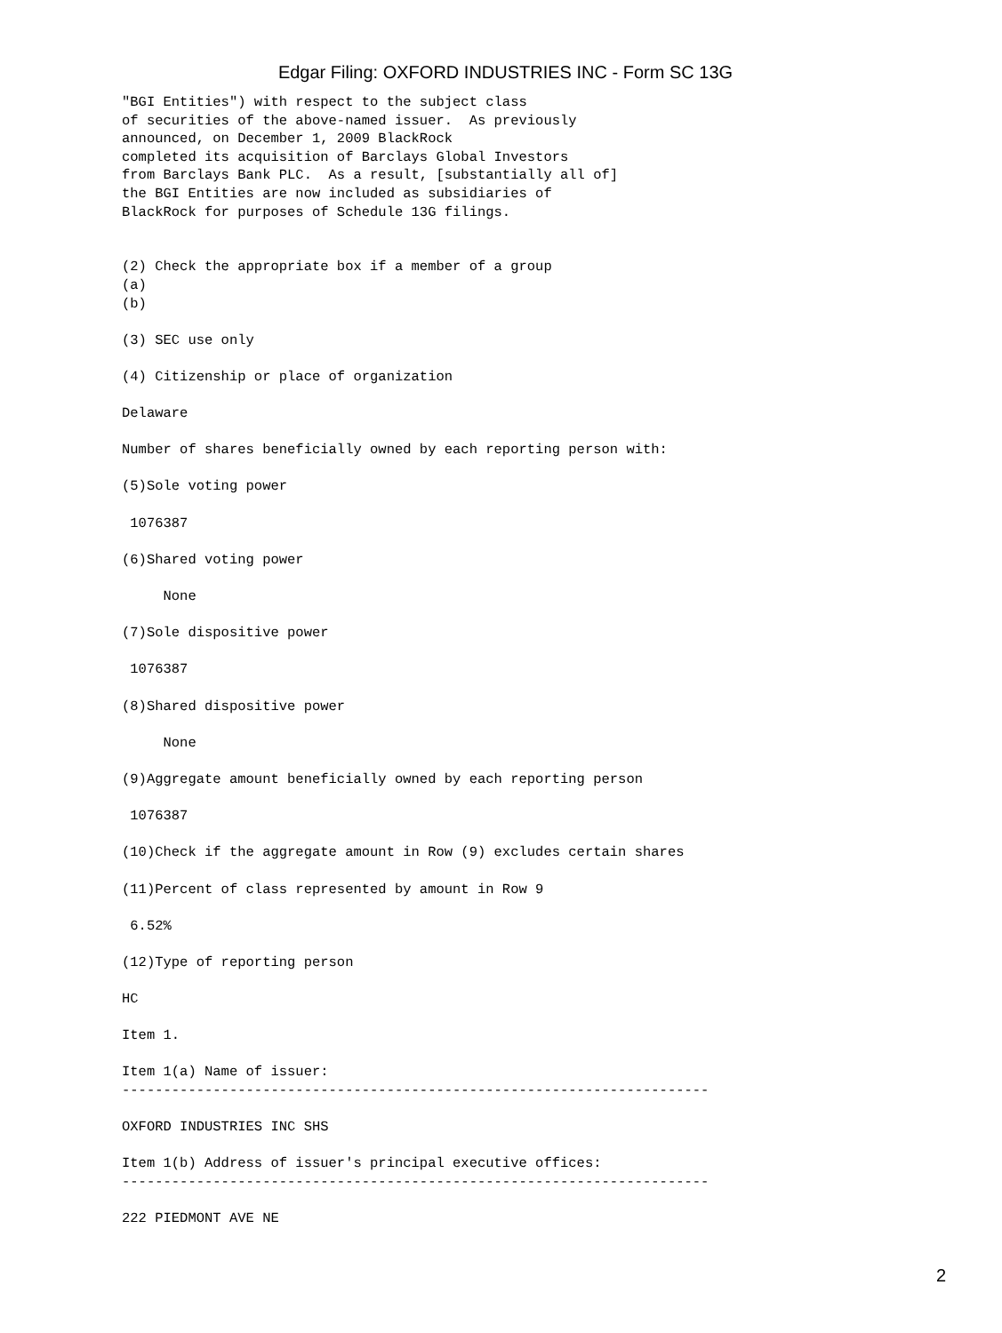Edgar Filing: OXFORD INDUSTRIES INC - Form SC 13G
"BGI Entities") with respect to the subject class
of securities of the above-named issuer.  As previously
announced, on December 1, 2009 BlackRock
completed its acquisition of Barclays Global Investors
from Barclays Bank PLC.  As a result, [substantially all of]
the BGI Entities are now included as subsidiaries of
BlackRock for purposes of Schedule 13G filings.


(2) Check the appropriate box if a member of a group
(a)
(b)

(3) SEC use only

(4) Citizenship or place of organization

Delaware

Number of shares beneficially owned by each reporting person with:

(5)Sole voting power

 1076387

(6)Shared voting power

     None

(7)Sole dispositive power

 1076387

(8)Shared dispositive power

     None

(9)Aggregate amount beneficially owned by each reporting person

 1076387

(10)Check if the aggregate amount in Row (9) excludes certain shares

(11)Percent of class represented by amount in Row 9

 6.52%

(12)Type of reporting person

HC

Item 1.

Item 1(a) Name of issuer:
-----------------------------------------------------------------------

OXFORD INDUSTRIES INC SHS

Item 1(b) Address of issuer's principal executive offices:
-----------------------------------------------------------------------

222 PIEDMONT AVE NE
2